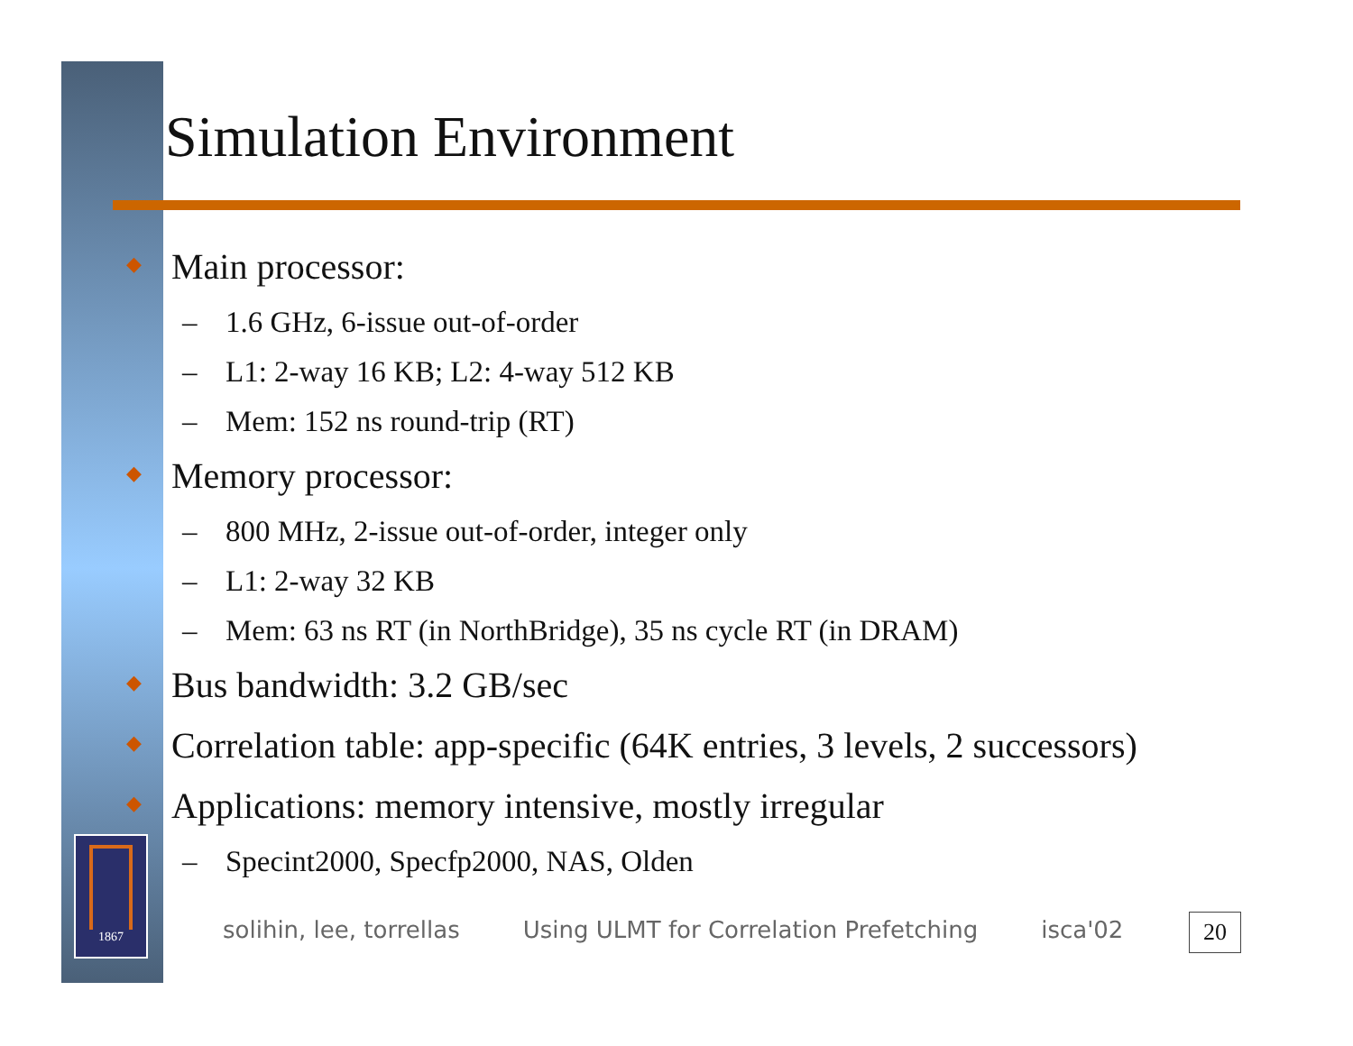1867
Simulation Environment
◆ Main processor:
– 1.6 GHz, 6-issue out-of-order
– L1: 2-way 16 KB; L2: 4-way 512 KB
– Mem: 152 ns round-trip (RT)
◆ Memory processor:
– 800 MHz, 2-issue out-of-order, integer only
– L1: 2-way 32 KB
– Mem: 63 ns RT (in NorthBridge), 35 ns cycle RT (in DRAM)
◆ Bus bandwidth: 3.2 GB/sec
◆ Correlation table: app-specific (64K entries, 3 levels, 2 successors)
◆ Applications: memory intensive, mostly irregular
– Specint2000, Specfp2000, NAS, Olden
solihin, lee, torrellas Using ULMT for Correlation Prefetching isca'02
20